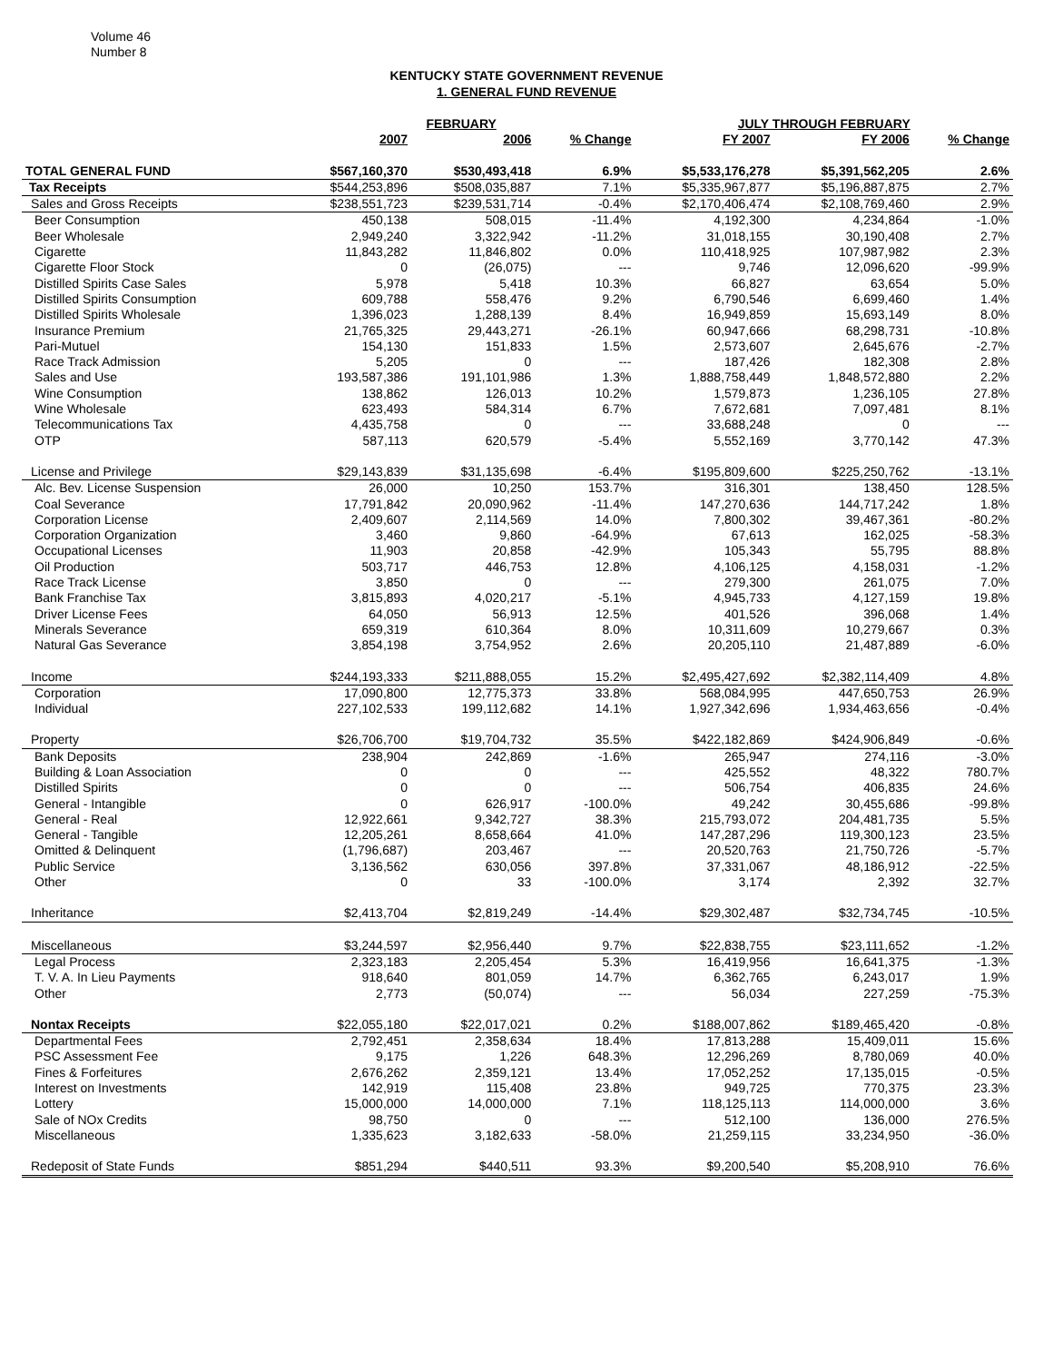Volume 46
Number 8
KENTUCKY STATE GOVERNMENT REVENUE
1. GENERAL FUND REVENUE
| | FEBRUARY | | | JULY THROUGH FEBRUARY | | |
| --- | --- | --- | --- | --- | --- | --- |
| | 2007 | 2006 | % Change | FY 2007 | FY 2006 | % Change |
| TOTAL GENERAL FUND | $567,160,370 | $530,493,418 | 6.9% | $5,533,176,278 | $5,391,562,205 | 2.6% |
| Tax Receipts | $544,253,896 | $508,035,887 | 7.1% | $5,335,967,877 | $5,196,887,875 | 2.7% |
| Sales and Gross Receipts | $238,551,723 | $239,531,714 | -0.4% | $2,170,406,474 | $2,108,769,460 | 2.9% |
| Beer Consumption | 450,138 | 508,015 | -11.4% | 4,192,300 | 4,234,864 | -1.0% |
| Beer Wholesale | 2,949,240 | 3,322,942 | -11.2% | 31,018,155 | 30,190,408 | 2.7% |
| Cigarette | 11,843,282 | 11,846,802 | 0.0% | 110,418,925 | 107,987,982 | 2.3% |
| Cigarette Floor Stock | 0 | (26,075) | --- | 9,746 | 12,096,620 | -99.9% |
| Distilled Spirits Case Sales | 5,978 | 5,418 | 10.3% | 66,827 | 63,654 | 5.0% |
| Distilled Spirits Consumption | 609,788 | 558,476 | 9.2% | 6,790,546 | 6,699,460 | 1.4% |
| Distilled Spirits Wholesale | 1,396,023 | 1,288,139 | 8.4% | 16,949,859 | 15,693,149 | 8.0% |
| Insurance Premium | 21,765,325 | 29,443,271 | -26.1% | 60,947,666 | 68,298,731 | -10.8% |
| Pari-Mutuel | 154,130 | 151,833 | 1.5% | 2,573,607 | 2,645,676 | -2.7% |
| Race Track Admission | 5,205 | 0 | --- | 187,426 | 182,308 | 2.8% |
| Sales and Use | 193,587,386 | 191,101,986 | 1.3% | 1,888,758,449 | 1,848,572,880 | 2.2% |
| Wine Consumption | 138,862 | 126,013 | 10.2% | 1,579,873 | 1,236,105 | 27.8% |
| Wine Wholesale | 623,493 | 584,314 | 6.7% | 7,672,681 | 7,097,481 | 8.1% |
| Telecommunications Tax | 4,435,758 | 0 | --- | 33,688,248 | 0 | --- |
| OTP | 587,113 | 620,579 | -5.4% | 5,552,169 | 3,770,142 | 47.3% |
| License and Privilege | $29,143,839 | $31,135,698 | -6.4% | $195,809,600 | $225,250,762 | -13.1% |
| Alc. Bev. License Suspension | 26,000 | 10,250 | 153.7% | 316,301 | 138,450 | 128.5% |
| Coal Severance | 17,791,842 | 20,090,962 | -11.4% | 147,270,636 | 144,717,242 | 1.8% |
| Corporation License | 2,409,607 | 2,114,569 | 14.0% | 7,800,302 | 39,467,361 | -80.2% |
| Corporation Organization | 3,460 | 9,860 | -64.9% | 67,613 | 162,025 | -58.3% |
| Occupational Licenses | 11,903 | 20,858 | -42.9% | 105,343 | 55,795 | 88.8% |
| Oil Production | 503,717 | 446,753 | 12.8% | 4,106,125 | 4,158,031 | -1.2% |
| Race Track License | 3,850 | 0 | --- | 279,300 | 261,075 | 7.0% |
| Bank Franchise Tax | 3,815,893 | 4,020,217 | -5.1% | 4,945,733 | 4,127,159 | 19.8% |
| Driver License Fees | 64,050 | 56,913 | 12.5% | 401,526 | 396,068 | 1.4% |
| Minerals Severance | 659,319 | 610,364 | 8.0% | 10,311,609 | 10,279,667 | 0.3% |
| Natural Gas Severance | 3,854,198 | 3,754,952 | 2.6% | 20,205,110 | 21,487,889 | -6.0% |
| Income | $244,193,333 | $211,888,055 | 15.2% | $2,495,427,692 | $2,382,114,409 | 4.8% |
| Corporation | 17,090,800 | 12,775,373 | 33.8% | 568,084,995 | 447,650,753 | 26.9% |
| Individual | 227,102,533 | 199,112,682 | 14.1% | 1,927,342,696 | 1,934,463,656 | -0.4% |
| Property | $26,706,700 | $19,704,732 | 35.5% | $422,182,869 | $424,906,849 | -0.6% |
| Bank Deposits | 238,904 | 242,869 | -1.6% | 265,947 | 274,116 | -3.0% |
| Building & Loan Association | 0 | 0 | --- | 425,552 | 48,322 | 780.7% |
| Distilled Spirits | 0 | 0 | --- | 506,754 | 406,835 | 24.6% |
| General - Intangible | 0 | 626,917 | -100.0% | 49,242 | 30,455,686 | -99.8% |
| General - Real | 12,922,661 | 9,342,727 | 38.3% | 215,793,072 | 204,481,735 | 5.5% |
| General - Tangible | 12,205,261 | 8,658,664 | 41.0% | 147,287,296 | 119,300,123 | 23.5% |
| Omitted & Delinquent | (1,796,687) | 203,467 | --- | 20,520,763 | 21,750,726 | -5.7% |
| Public Service | 3,136,562 | 630,056 | 397.8% | 37,331,067 | 48,186,912 | -22.5% |
| Other | 0 | 33 | -100.0% | 3,174 | 2,392 | 32.7% |
| Inheritance | $2,413,704 | $2,819,249 | -14.4% | $29,302,487 | $32,734,745 | -10.5% |
| Miscellaneous | $3,244,597 | $2,956,440 | 9.7% | $22,838,755 | $23,111,652 | -1.2% |
| Legal Process | 2,323,183 | 2,205,454 | 5.3% | 16,419,956 | 16,641,375 | -1.3% |
| T. V. A. In Lieu Payments | 918,640 | 801,059 | 14.7% | 6,362,765 | 6,243,017 | 1.9% |
| Other | 2,773 | (50,074) | --- | 56,034 | 227,259 | -75.3% |
| Nontax Receipts | $22,055,180 | $22,017,021 | 0.2% | $188,007,862 | $189,465,420 | -0.8% |
| Departmental Fees | 2,792,451 | 2,358,634 | 18.4% | 17,813,288 | 15,409,011 | 15.6% |
| PSC Assessment Fee | 9,175 | 1,226 | 648.3% | 12,296,269 | 8,780,069 | 40.0% |
| Fines & Forfeitures | 2,676,262 | 2,359,121 | 13.4% | 17,052,252 | 17,135,015 | -0.5% |
| Interest on Investments | 142,919 | 115,408 | 23.8% | 949,725 | 770,375 | 23.3% |
| Lottery | 15,000,000 | 14,000,000 | 7.1% | 118,125,113 | 114,000,000 | 3.6% |
| Sale of NOx Credits | 98,750 | 0 | --- | 512,100 | 136,000 | 276.5% |
| Miscellaneous | 1,335,623 | 3,182,633 | -58.0% | 21,259,115 | 33,234,950 | -36.0% |
| Redeposit of State Funds | $851,294 | $440,511 | 93.3% | $9,200,540 | $5,208,910 | 76.6% |